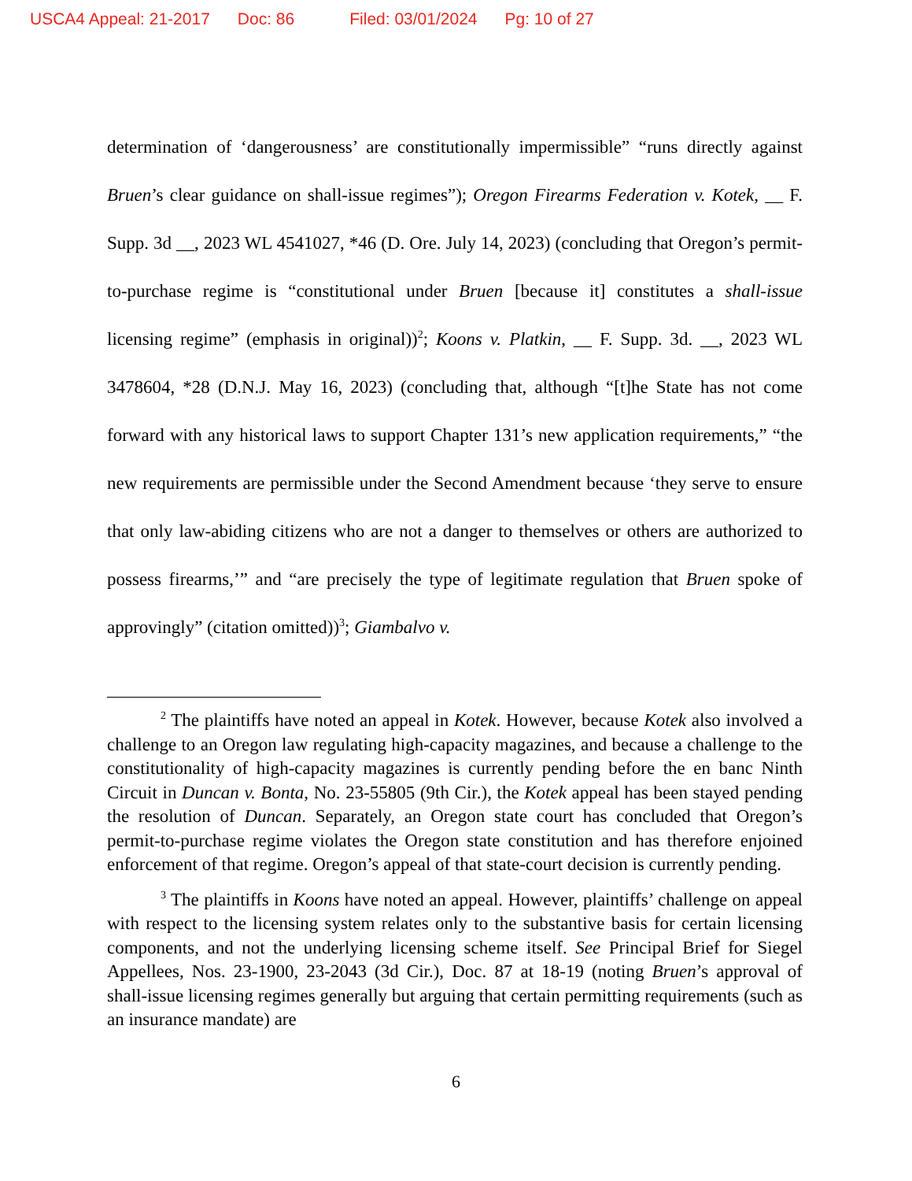USCA4 Appeal: 21-2017 Doc: 86 Filed: 03/01/2024 Pg: 10 of 27
determination of ‘dangerousness’ are constitutionally impermissible” “runs directly against Bruen’s clear guidance on shall-issue regimes”); Oregon Firearms Federation v. Kotek, __ F. Supp. 3d __, 2023 WL 4541027, *46 (D. Ore. July 14, 2023) (concluding that Oregon’s permit-to-purchase regime is “constitutional under Bruen [because it] constitutes a shall-issue licensing regime” (emphasis in original))<sup>2</sup>; Koons v. Platkin, __ F. Supp. 3d. __, 2023 WL 3478604, *28 (D.N.J. May 16, 2023) (concluding that, although “[t]he State has not come forward with any historical laws to support Chapter 131’s new application requirements,” “the new requirements are permissible under the Second Amendment because ‘they serve to ensure that only law-abiding citizens who are not a danger to themselves or others are authorized to possess firearms,’” and “are precisely the type of legitimate regulation that Bruen spoke of approvingly” (citation omitted))<sup>3</sup>; Giambalvo v.
<sup>2</sup> The plaintiffs have noted an appeal in Kotek. However, because Kotek also involved a challenge to an Oregon law regulating high-capacity magazines, and because a challenge to the constitutionality of high-capacity magazines is currently pending before the en banc Ninth Circuit in Duncan v. Bonta, No. 23-55805 (9th Cir.), the Kotek appeal has been stayed pending the resolution of Duncan. Separately, an Oregon state court has concluded that Oregon’s permit-to-purchase regime violates the Oregon state constitution and has therefore enjoined enforcement of that regime. Oregon’s appeal of that state-court decision is currently pending.
<sup>3</sup> The plaintiffs in Koons have noted an appeal. However, plaintiffs’ challenge on appeal with respect to the licensing system relates only to the substantive basis for certain licensing components, and not the underlying licensing scheme itself. See Principal Brief for Siegel Appellees, Nos. 23-1900, 23-2043 (3d Cir.), Doc. 87 at 18-19 (noting Bruen’s approval of shall-issue licensing regimes generally but arguing that certain permitting requirements (such as an insurance mandate) are
6